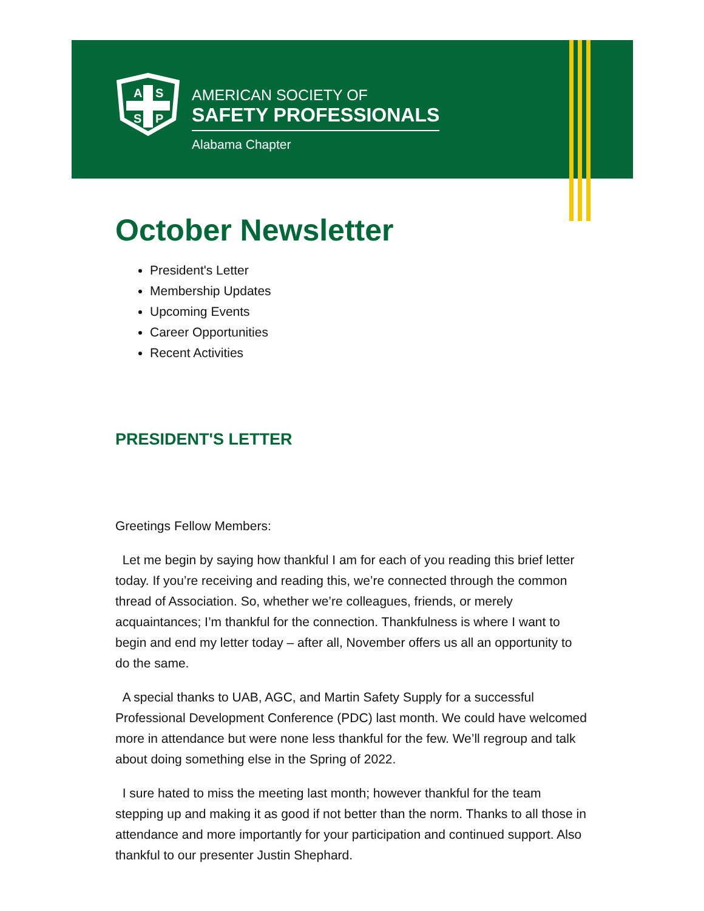A
S
S
P
AMERICAN SOCIETY OF
SAFETY PROFESSIONALS
Alabama Chapter
October Newsletter
President's Letter
Membership Updates
Upcoming Events
Career Opportunities
Recent Activities
PRESIDENT'S LETTER
Greetings Fellow Members:
Let me begin by saying how thankful I am for each of you reading this brief letter today. If you’re receiving and reading this, we’re connected through the common thread of Association. So, whether we’re colleagues, friends, or merely acquaintances; I’m thankful for the connection. Thankfulness is where I want to begin and end my letter today – after all, November offers us all an opportunity to do the same.
A special thanks to UAB, AGC, and Martin Safety Supply for a successful Professional Development Conference (PDC) last month. We could have welcomed more in attendance but were none less thankful for the few. We’ll regroup and talk about doing something else in the Spring of 2022.
I sure hated to miss the meeting last month; however thankful for the team stepping up and making it as good if not better than the norm. Thanks to all those in attendance and more importantly for your participation and continued support. Also thankful to our presenter Justin Shephard.